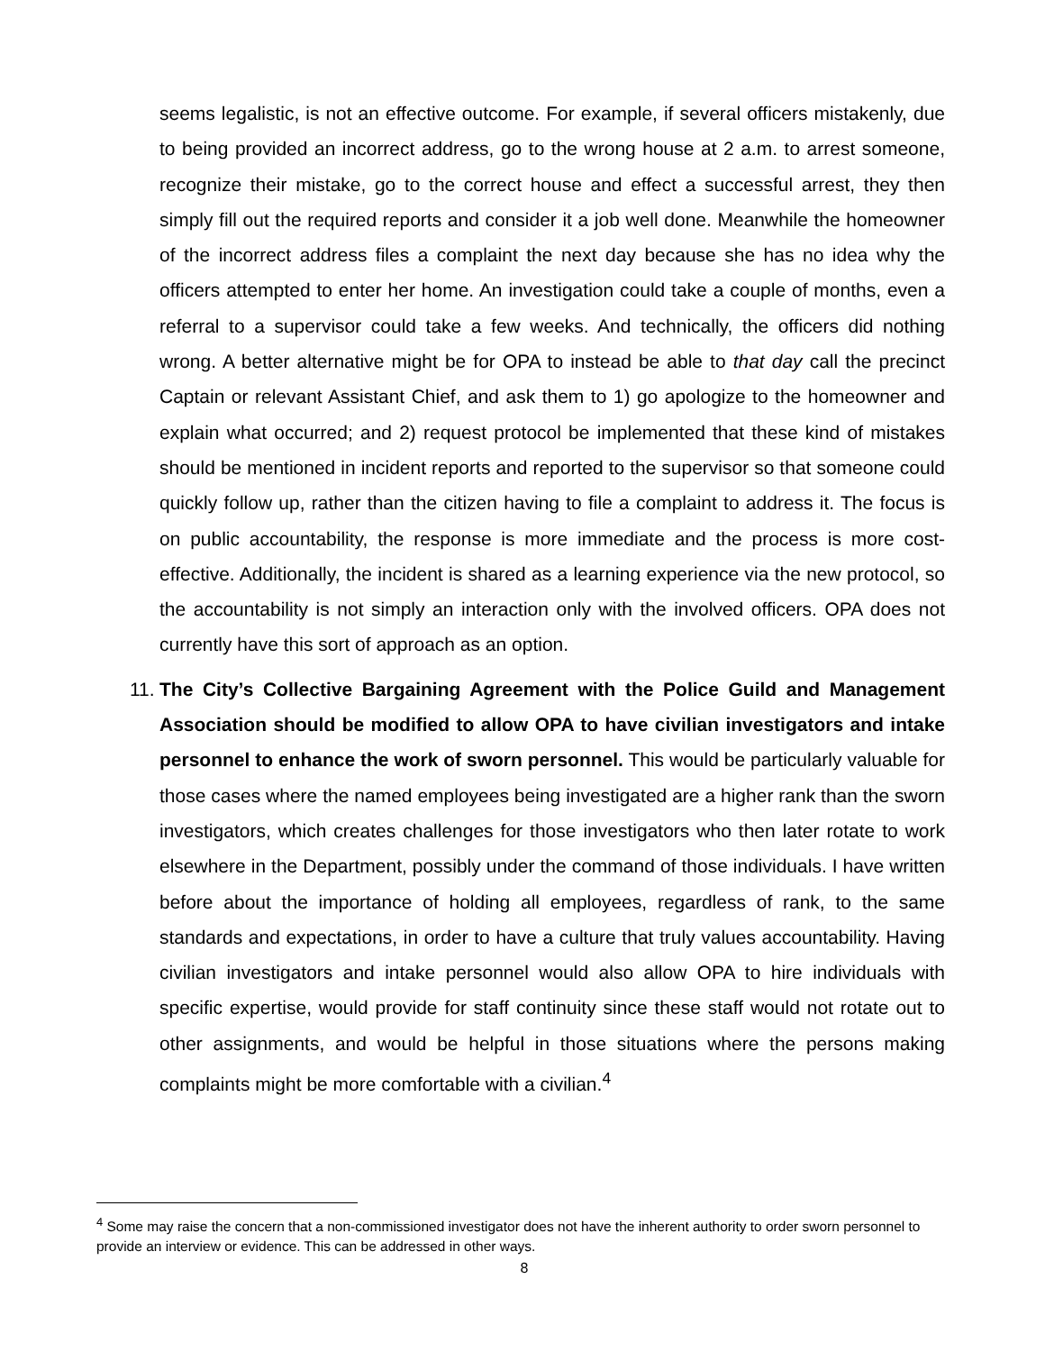seems legalistic, is not an effective outcome. For example, if several officers mistakenly, due to being provided an incorrect address, go to the wrong house at 2 a.m. to arrest someone, recognize their mistake, go to the correct house and effect a successful arrest, they then simply fill out the required reports and consider it a job well done. Meanwhile the homeowner of the incorrect address files a complaint the next day because she has no idea why the officers attempted to enter her home. An investigation could take a couple of months, even a referral to a supervisor could take a few weeks. And technically, the officers did nothing wrong. A better alternative might be for OPA to instead be able to that day call the precinct Captain or relevant Assistant Chief, and ask them to 1) go apologize to the homeowner and explain what occurred; and 2) request protocol be implemented that these kind of mistakes should be mentioned in incident reports and reported to the supervisor so that someone could quickly follow up, rather than the citizen having to file a complaint to address it. The focus is on public accountability, the response is more immediate and the process is more cost-effective. Additionally, the incident is shared as a learning experience via the new protocol, so the accountability is not simply an interaction only with the involved officers. OPA does not currently have this sort of approach as an option.
11.
The City’s Collective Bargaining Agreement with the Police Guild and Management Association should be modified to allow OPA to have civilian investigators and intake personnel to enhance the work of sworn personnel. This would be particularly valuable for those cases where the named employees being investigated are a higher rank than the sworn investigators, which creates challenges for those investigators who then later rotate to work elsewhere in the Department, possibly under the command of those individuals. I have written before about the importance of holding all employees, regardless of rank, to the same standards and expectations, in order to have a culture that truly values accountability. Having civilian investigators and intake personnel would also allow OPA to hire individuals with specific expertise, would provide for staff continuity since these staff would not rotate out to other assignments, and would be helpful in those situations where the persons making complaints might be more comfortable with a civilian.<sup>4</sup>
<sup>4</sup> Some may raise the concern that a non-commissioned investigator does not have the inherent authority to order sworn personnel to provide an interview or evidence. This can be addressed in other ways.
8